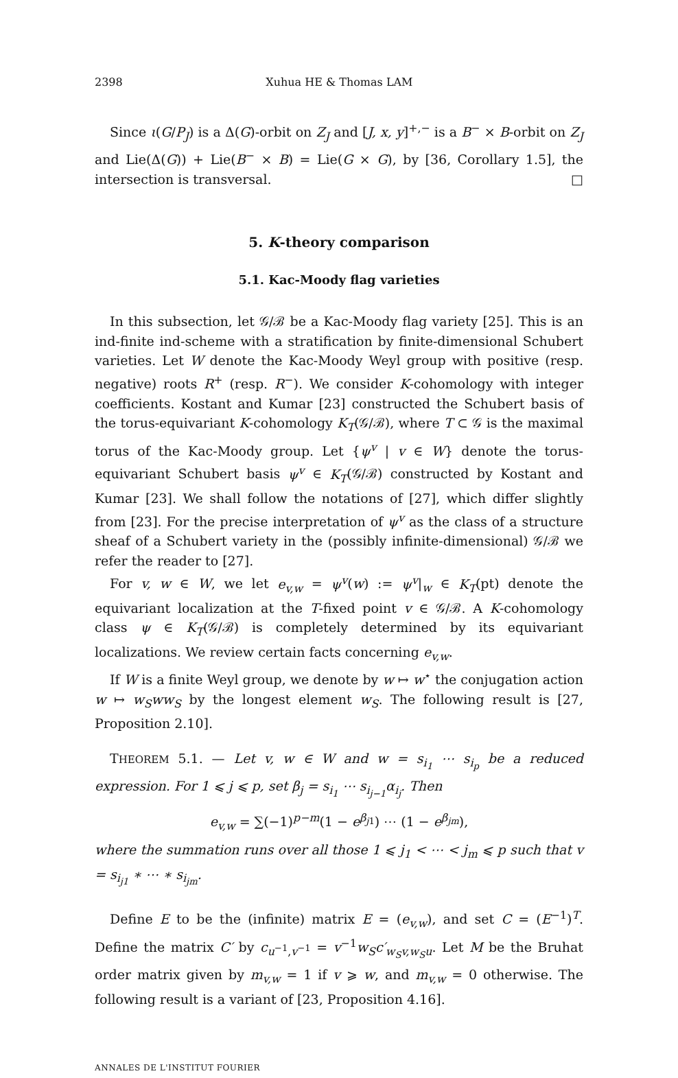2398 Xuhua HE & Thomas LAM
Since ι(G/P<sub>J</sub>) is a Δ(G)-orbit on Z<sub>J</sub> and [J, x, y]<sup>+,−</sup> is a B<sup>−</sup> × B-orbit on Z<sub>J</sub> and Lie(Δ(G)) + Lie(B<sup>−</sup> × B) = Lie(G × G), by [36, Corollary 1.5], the intersection is transversal. □
5. K-theory comparison
5.1. Kac-Moody flag varieties
In this subsection, let 𝒢/ℬ be a Kac-Moody flag variety [25]. This is an ind-finite ind-scheme with a stratification by finite-dimensional Schubert varieties. Let W denote the Kac-Moody Weyl group with positive (resp. negative) roots R<sup>+</sup> (resp. R<sup>−</sup>). We consider K-cohomology with integer coefficients. Kostant and Kumar [23] constructed the Schubert basis of the torus-equivariant K-cohomology K<sub>T</sub>(𝒢/ℬ), where T ⊂ 𝒢 is the maximal torus of the Kac-Moody group. Let {ψ<sup>v</sup> | v ∈ W} denote the torus-equivariant Schubert basis ψ<sup>v</sup> ∈ K<sub>T</sub>(𝒢/ℬ) constructed by Kostant and Kumar [23]. We shall follow the notations of [27], which differ slightly from [23]. For the precise interpretation of ψ<sup>v</sup> as the class of a structure sheaf of a Schubert variety in the (possibly infinite-dimensional) 𝒢/ℬ we refer the reader to [27].
For v, w ∈ W, we let e<sub>v,w</sub> = ψ<sup>v</sup>(w) := ψ<sup>v</sup>|<sub>w</sub> ∈ K<sub>T</sub>(pt) denote the equivariant localization at the T-fixed point v ∈ 𝒢/ℬ. A K-cohomology class ψ ∈ K<sub>T</sub>(𝒢/ℬ) is completely determined by its equivariant localizations. We review certain facts concerning e<sub>v,w</sub>.
If W is a finite Weyl group, we denote by w ↦ w<sup>⋆</sup> the conjugation action w ↦ w<sub>S</sub>ww<sub>S</sub> by the longest element w<sub>S</sub>. The following result is [27, Proposition 2.10].
THEOREM 5.1. — Let v, w ∈ W and w = s<sub>i<sub>1</sub></sub> ⋯ s<sub>i<sub>p</sub></sub> be a reduced expression. For 1 ⩽ j ⩽ p, set β<sub>j</sub> = s<sub>i<sub>1</sub></sub> ⋯ s<sub>i<sub>j−1</sub></sub>α<sub>i<sub>j</sub></sub>. Then
e<sub>v,w</sub> = ∑(−1)<sup>p−m</sup>(1 − e<sup>β<sub>j1</sub></sup>) ⋯ (1 − e<sup>β<sub>jm</sub></sup>),
where the summation runs over all those 1 ⩽ j<sub>1</sub> < ⋯ < j<sub>m</sub> ⩽ p such that v = s<sub>i<sub>j1</sub></sub> ∗ ⋯ ∗ s<sub>i<sub>jm</sub></sub>.
Define E to be the (infinite) matrix E = (e<sub>v,w</sub>), and set C = (E<sup>−1</sup>)<sup>T</sup>. Define the matrix C′ by c<sub>u<sup>−1</sup>,v<sup>−1</sup></sub> = v<sup>−1</sup>w<sub>S</sub>c′<sub>w<sub>S</sub>v,w<sub>S</sub>u</sub>. Let M be the Bruhat order matrix given by m<sub>v,w</sub> = 1 if v ⩾ w, and m<sub>v,w</sub> = 0 otherwise. The following result is a variant of [23, Proposition 4.16].
ANNALES DE L'INSTITUT FOURIER